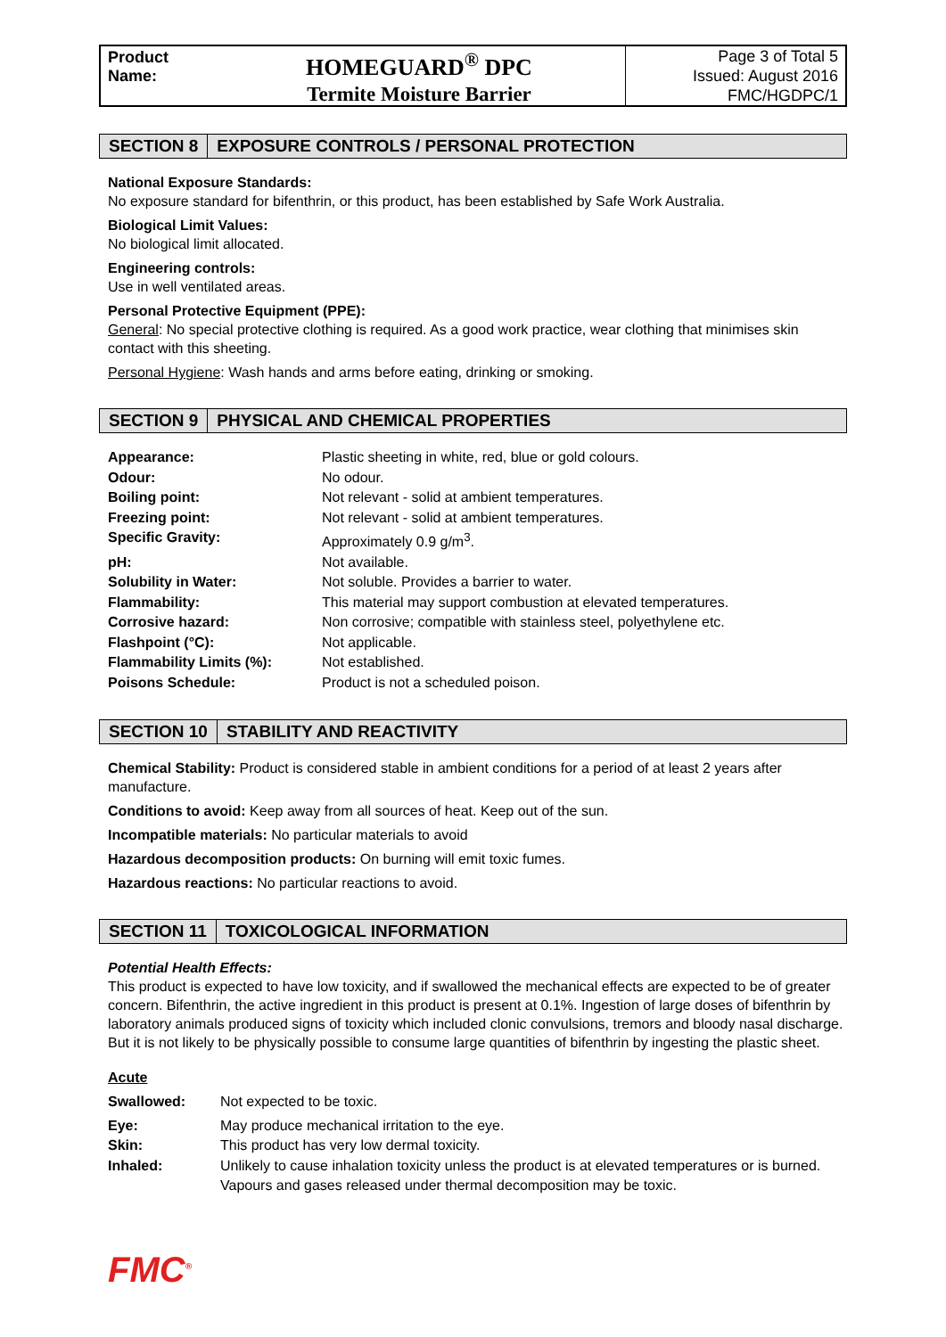Product Name:
HOMEGUARD<sup>®</sup> DPC
Termite Moisture Barrier
Page 3 of Total 5
Issued: August 2016
FMC/HGDPC/1
SECTION 8 EXPOSURE CONTROLS / PERSONAL PROTECTION
National Exposure Standards:
No exposure standard for bifenthrin, or this product, has been established by Safe Work Australia.
Biological Limit Values:
No biological limit allocated.
Engineering controls:
Use in well ventilated areas.
Personal Protective Equipment (PPE):
General: No special protective clothing is required. As a good work practice, wear clothing that minimises skin contact with this sheeting.
Personal Hygiene: Wash hands and arms before eating, drinking or smoking.
SECTION 9 PHYSICAL AND CHEMICAL PROPERTIES
| Appearance: | Plastic sheeting in white, red, blue or gold colours. |
| Odour: | No odour. |
| Boiling point: | Not relevant - solid at ambient temperatures. |
| Freezing point: | Not relevant - solid at ambient temperatures. |
| Specific Gravity: | Approximately 0.9 g/m<sup>3</sup>. |
| pH: | Not available. |
| Solubility in Water: | Not soluble. Provides a barrier to water. |
| Flammability: | This material may support combustion at elevated temperatures. |
| Corrosive hazard: | Non corrosive; compatible with stainless steel, polyethylene etc. |
| Flashpoint (°C): | Not applicable. |
| Flammability Limits (%): | Not established. |
| Poisons Schedule: | Product is not a scheduled poison. |
SECTION 10 STABILITY AND REACTIVITY
Chemical Stability: Product is considered stable in ambient conditions for a period of at least 2 years after manufacture.
Conditions to avoid: Keep away from all sources of heat. Keep out of the sun.
Incompatible materials: No particular materials to avoid
Hazardous decomposition products: On burning will emit toxic fumes.
Hazardous reactions: No particular reactions to avoid.
SECTION 11 TOXICOLOGICAL INFORMATION
Potential Health Effects:
This product is expected to have low toxicity, and if swallowed the mechanical effects are expected to be of greater concern. Bifenthrin, the active ingredient in this product is present at 0.1%. Ingestion of large doses of bifenthrin by laboratory animals produced signs of toxicity which included clonic convulsions, tremors and bloody nasal discharge. But it is not likely to be physically possible to consume large quantities of bifenthrin by ingesting the plastic sheet.
Acute
| Swallowed: | Not expected to be toxic. |
| Eye: | May produce mechanical irritation to the eye. |
| Skin: | This product has very low dermal toxicity. |
| Inhaled: | Unlikely to cause inhalation toxicity unless the product is at elevated temperatures or is burned. Vapours and gases released under thermal decomposition may be toxic. |
FMC<sup>®</sup>